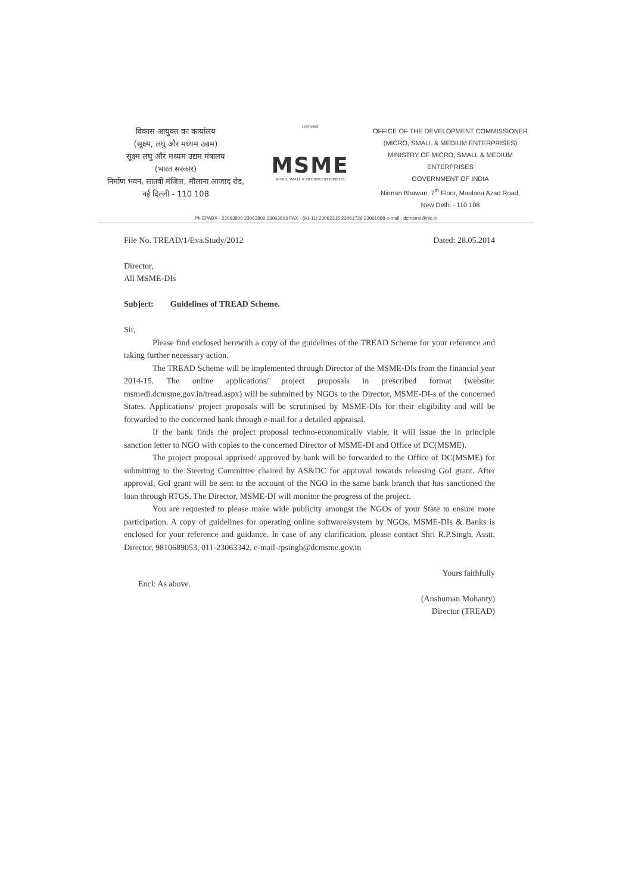विकास आयुक्त का कार्यालय
(सूक्ष्म, लघु और मध्यम उद्यम)
सूक्ष्म लघु और मध्यम उद्यम मंत्रालय
(भारत सरकार)
निर्माण भवन, सातवीं मंजिल, मौलाना आजाद रोड,
नई दिल्ली - 110 108
सत्यमेव जयते
MSME
MICRO, SMALL & MEDIUM ENTERPRISES
OFFICE OF THE DEVELOPMENT COMMISSIONER
(MICRO, SMALL & MEDIUM ENTERPRISES)
MINISTRY OF MICRO, SMALL & MEDIUM ENTERPRISES
GOVERNMENT OF INDIA
Nirman Bhawan, 7<sup>th</sup> Floor, Maulana Azad Road,
New Delhi - 110 108
Ph EPABX - 23063800 23063802 23063803 FAX - (91-11) 23062315 23061726 23061068 e-mail : dcmsme@nic.in
File No. TREAD/1/Eva.Study/2012 Dated: 28.05.2014
Director,
All MSME-DIs
Subject: Guidelines of TREAD Scheme.
Sir,
Please find enclosed herewith a copy of the guidelines of the TREAD Scheme for your reference and taking further necessary action.
The TREAD Scheme will be implemented through Director of the MSME-DIs from the financial year 2014-15. The online applications/ project proposals in prescribed format (website: msmedi.dcmsme.gov.in/tread.aspx) will be submitted by NGOs to the Director, MSME-DI-s of the concerned States. Applications/ project proposals will be scrutinised by MSME-DIs for their eligibility and will be forwarded to the concerned bank through e-mail for a detailed appraisal.
If the bank finds the project proposal techno-economically viable, it will issue the in principle sanction letter to NGO with copies to the concerned Director of MSME-DI and Office of DC(MSME).
The project proposal apprised/ approved by bank will be forwarded to the Office of DC(MSME) for submitting to the Steering Committee chaired by AS&DC for approval towards releasing GoI grant. After approval, GoI grant will be sent to the account of the NGO in the same bank branch that has sanctioned the loan through RTGS. The Director, MSME-DI will monitor the progress of the project.
You are requested to please make wide publicity amongst the NGOs of your State to ensure more participation. A copy of guidelines for operating online software/system by NGOs, MSME-DIs & Banks is enclosed for your reference and guidance. In case of any clarification, please contact Shri R.P.Singh, Asstt. Director, 9810689053, 011-23063342, e-mail-rpsingh@dcmsme.gov.in
Encl: As above. Yours faithfully
(Anshuman Mohanty)
Director (TREAD)